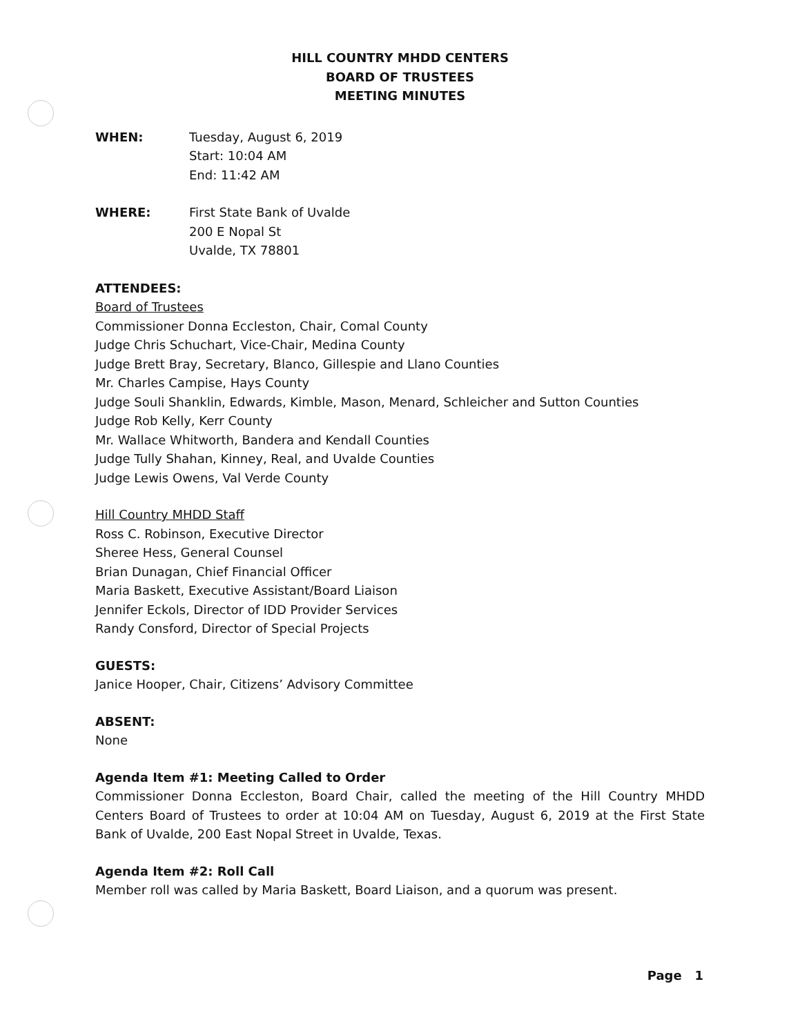HILL COUNTRY MHDD CENTERS
BOARD OF TRUSTEES
MEETING MINUTES
WHEN: Tuesday, August 6, 2019
Start: 10:04 AM
End: 11:42 AM
WHERE: First State Bank of Uvalde
200 E Nopal St
Uvalde, TX 78801
ATTENDEES:
Board of Trustees
Commissioner Donna Eccleston, Chair, Comal County
Judge Chris Schuchart, Vice-Chair, Medina County
Judge Brett Bray, Secretary, Blanco, Gillespie and Llano Counties
Mr. Charles Campise, Hays County
Judge Souli Shanklin, Edwards, Kimble, Mason, Menard, Schleicher and Sutton Counties
Judge Rob Kelly, Kerr County
Mr. Wallace Whitworth, Bandera and Kendall Counties
Judge Tully Shahan, Kinney, Real, and Uvalde Counties
Judge Lewis Owens, Val Verde County
Hill Country MHDD Staff
Ross C. Robinson, Executive Director
Sheree Hess, General Counsel
Brian Dunagan, Chief Financial Officer
Maria Baskett, Executive Assistant/Board Liaison
Jennifer Eckols, Director of IDD Provider Services
Randy Consford, Director of Special Projects
GUESTS:
Janice Hooper, Chair, Citizens’ Advisory Committee
ABSENT:
None
Agenda Item #1: Meeting Called to Order
Commissioner Donna Eccleston, Board Chair, called the meeting of the Hill Country MHDD Centers Board of Trustees to order at 10:04 AM on Tuesday, August 6, 2019 at the First State Bank of Uvalde, 200 East Nopal Street in Uvalde, Texas.
Agenda Item #2: Roll Call
Member roll was called by Maria Baskett, Board Liaison, and a quorum was present.
Page 1